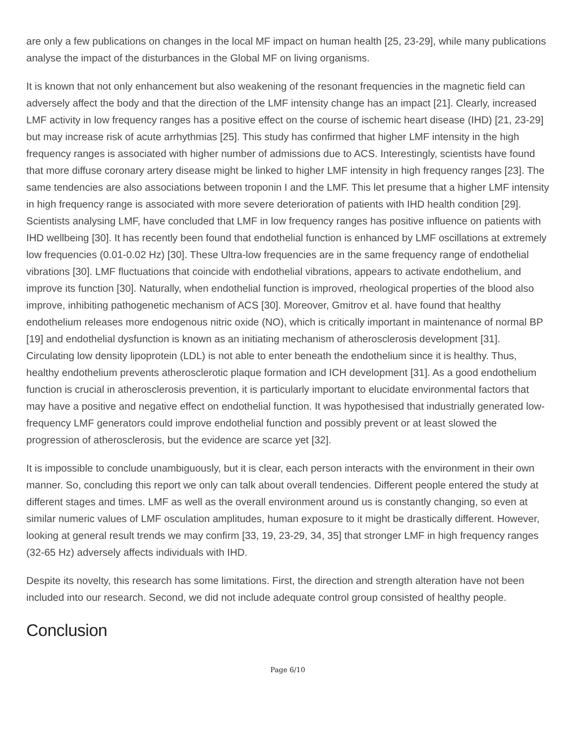are only a few publications on changes in the local MF impact on human health [25, 23-29], while many publications analyse the impact of the disturbances in the Global MF on living organisms.
It is known that not only enhancement but also weakening of the resonant frequencies in the magnetic field can adversely affect the body and that the direction of the LMF intensity change has an impact [21]. Clearly, increased LMF activity in low frequency ranges has a positive effect on the course of ischemic heart disease (IHD) [21, 23-29] but may increase risk of acute arrhythmias [25]. This study has confirmed that higher LMF intensity in the high frequency ranges is associated with higher number of admissions due to ACS. Interestingly, scientists have found that more diffuse coronary artery disease might be linked to higher LMF intensity in high frequency ranges [23]. The same tendencies are also associations between troponin I and the LMF. This let presume that a higher LMF intensity in high frequency range is associated with more severe deterioration of patients with IHD health condition [29]. Scientists analysing LMF, have concluded that LMF in low frequency ranges has positive influence on patients with IHD wellbeing [30]. It has recently been found that endothelial function is enhanced by LMF oscillations at extremely low frequencies (0.01-0.02 Hz) [30]. These Ultra-low frequencies are in the same frequency range of endothelial vibrations [30]. LMF fluctuations that coincide with endothelial vibrations, appears to activate endothelium, and improve its function [30]. Naturally, when endothelial function is improved, rheological properties of the blood also improve, inhibiting pathogenetic mechanism of ACS [30]. Moreover, Gmitrov et al. have found that healthy endothelium releases more endogenous nitric oxide (NO), which is critically important in maintenance of normal BP [19] and endothelial dysfunction is known as an initiating mechanism of atherosclerosis development [31]. Circulating low density lipoprotein (LDL) is not able to enter beneath the endothelium since it is healthy. Thus, healthy endothelium prevents atherosclerotic plaque formation and ICH development [31]. As a good endothelium function is crucial in atherosclerosis prevention, it is particularly important to elucidate environmental factors that may have a positive and negative effect on endothelial function. It was hypothesised that industrially generated low-frequency LMF generators could improve endothelial function and possibly prevent or at least slowed the progression of atherosclerosis, but the evidence are scarce yet [32].
It is impossible to conclude unambiguously, but it is clear, each person interacts with the environment in their own manner. So, concluding this report we only can talk about overall tendencies. Different people entered the study at different stages and times. LMF as well as the overall environment around us is constantly changing, so even at similar numeric values of LMF osculation amplitudes, human exposure to it might be drastically different. However, looking at general result trends we may confirm [33, 19, 23-29, 34, 35] that stronger LMF in high frequency ranges (32-65 Hz) adversely affects individuals with IHD.
Despite its novelty, this research has some limitations. First, the direction and strength alteration have not been included into our research. Second, we did not include adequate control group consisted of healthy people.
Conclusion
Page 6/10